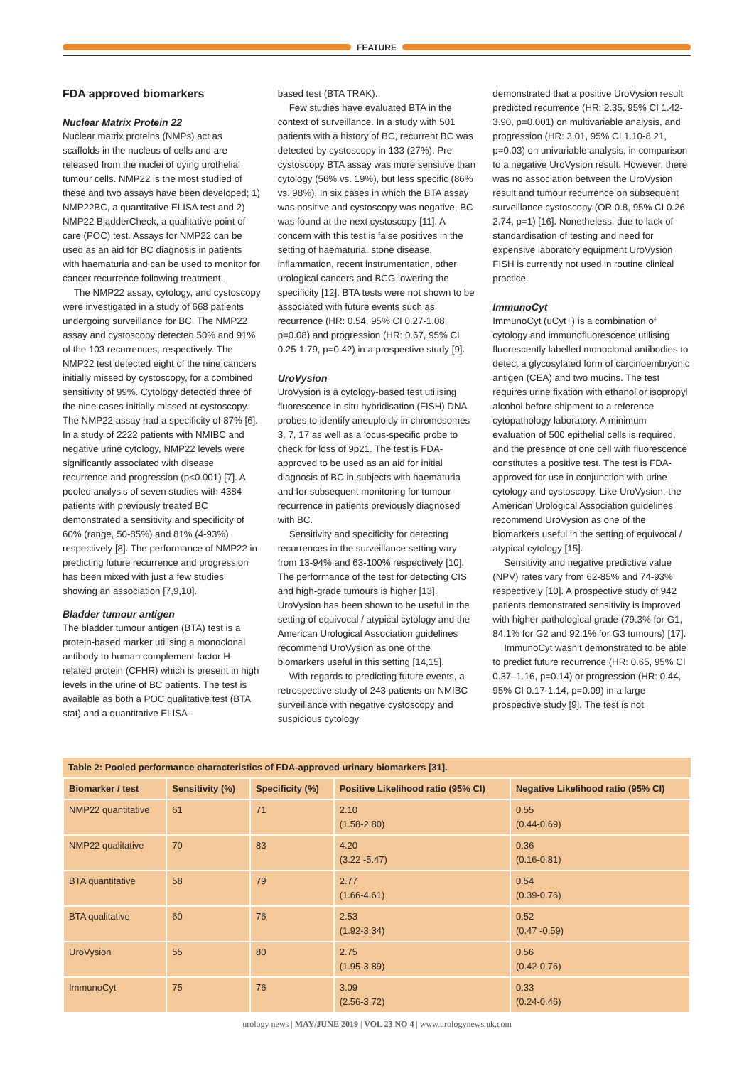FEATURE
FDA approved biomarkers
Nuclear Matrix Protein 22
Nuclear matrix proteins (NMPs) act as scaffolds in the nucleus of cells and are released from the nuclei of dying urothelial tumour cells. NMP22 is the most studied of these and two assays have been developed; 1) NMP22BC, a quantitative ELISA test and 2) NMP22 BladderCheck, a qualitative point of care (POC) test. Assays for NMP22 can be used as an aid for BC diagnosis in patients with haematuria and can be used to monitor for cancer recurrence following treatment.
The NMP22 assay, cytology, and cystoscopy were investigated in a study of 668 patients undergoing surveillance for BC. The NMP22 assay and cystoscopy detected 50% and 91% of the 103 recurrences, respectively. The NMP22 test detected eight of the nine cancers initially missed by cystoscopy, for a combined sensitivity of 99%. Cytology detected three of the nine cases initially missed at cystoscopy. The NMP22 assay had a specificity of 87% [6]. In a study of 2222 patients with NMIBC and negative urine cytology, NMP22 levels were significantly associated with disease recurrence and progression (p<0.001) [7]. A pooled analysis of seven studies with 4384 patients with previously treated BC demonstrated a sensitivity and specificity of 60% (range, 50-85%) and 81% (4-93%) respectively [8]. The performance of NMP22 in predicting future recurrence and progression has been mixed with just a few studies showing an association [7,9,10].
Bladder tumour antigen
The bladder tumour antigen (BTA) test is a protein-based marker utilising a monoclonal antibody to human complement factor H-related protein (CFHR) which is present in high levels in the urine of BC patients. The test is available as both a POC qualitative test (BTA stat) and a quantitative ELISA-
based test (BTA TRAK).
Few studies have evaluated BTA in the context of surveillance. In a study with 501 patients with a history of BC, recurrent BC was detected by cystoscopy in 133 (27%). Pre-cystoscopy BTA assay was more sensitive than cytology (56% vs. 19%), but less specific (86% vs. 98%). In six cases in which the BTA assay was positive and cystoscopy was negative, BC was found at the next cystoscopy [11]. A concern with this test is false positives in the setting of haematuria, stone disease, inflammation, recent instrumentation, other urological cancers and BCG lowering the specificity [12]. BTA tests were not shown to be associated with future events such as recurrence (HR: 0.54, 95% CI 0.27-1.08, p=0.08) and progression (HR: 0.67, 95% CI 0.25-1.79, p=0.42) in a prospective study [9].
UroVysion
UroVysion is a cytology-based test utilising fluorescence in situ hybridisation (FISH) DNA probes to identify aneuploidy in chromosomes 3, 7, 17 as well as a locus-specific probe to check for loss of 9p21. The test is FDA-approved to be used as an aid for initial diagnosis of BC in subjects with haematuria and for subsequent monitoring for tumour recurrence in patients previously diagnosed with BC.
Sensitivity and specificity for detecting recurrences in the surveillance setting vary from 13-94% and 63-100% respectively [10]. The performance of the test for detecting CIS and high-grade tumours is higher [13]. UroVysion has been shown to be useful in the setting of equivocal / atypical cytology and the American Urological Association guidelines recommend UroVysion as one of the biomarkers useful in this setting [14,15].
With regards to predicting future events, a retrospective study of 243 patients on NMIBC surveillance with negative cystoscopy and suspicious cytology
demonstrated that a positive UroVysion result predicted recurrence (HR: 2.35, 95% CI 1.42-3.90, p=0.001) on multivariable analysis, and progression (HR: 3.01, 95% CI 1.10-8.21, p=0.03) on univariable analysis, in comparison to a negative UroVysion result. However, there was no association between the UroVysion result and tumour recurrence on subsequent surveillance cystoscopy (OR 0.8, 95% CI 0.26-2.74, p=1) [16]. Nonetheless, due to lack of standardisation of testing and need for expensive laboratory equipment UroVysion FISH is currently not used in routine clinical practice.
ImmunoCyt
ImmunoCyt (uCyt+) is a combination of cytology and immunofluorescence utilising fluorescently labelled monoclonal antibodies to detect a glycosylated form of carcinoembryonic antigen (CEA) and two mucins. The test requires urine fixation with ethanol or isopropyl alcohol before shipment to a reference cytopathology laboratory. A minimum evaluation of 500 epithelial cells is required, and the presence of one cell with fluorescence constitutes a positive test. The test is FDA-approved for use in conjunction with urine cytology and cystoscopy. Like UroVysion, the American Urological Association guidelines recommend UroVysion as one of the biomarkers useful in the setting of equivocal / atypical cytology [15].
Sensitivity and negative predictive value (NPV) rates vary from 62-85% and 74-93% respectively [10]. A prospective study of 942 patients demonstrated sensitivity is improved with higher pathological grade (79.3% for G1, 84.1% for G2 and 92.1% for G3 tumours) [17].
ImmunoCyt wasn’t demonstrated to be able to predict future recurrence (HR: 0.65, 95% CI 0.37–1.16, p=0.14) or progression (HR: 0.44, 95% CI 0.17-1.14, p=0.09) in a large prospective study [9]. The test is not
| Table 2: Pooled performance characteristics of FDA-approved urinary biomarkers [31]. | | | | |
| Biomarker / test | Sensitivity (%) | Specificity (%) | Positive Likelihood ratio (95% CI) | Negative Likelihood ratio (95% CI) |
| NMP22 quantitative | 61 | 71 | 2.10 (1.58-2.80) | 0.55 (0.44-0.69) |
| NMP22 qualitative | 70 | 83 | 4.20 (3.22 -5.47) | 0.36 (0.16-0.81) |
| BTA quantitative | 58 | 79 | 2.77 (1.66-4.61) | 0.54 (0.39-0.76) |
| BTA qualitative | 60 | 76 | 2.53 (1.92-3.34) | 0.52 (0.47 -0.59) |
| UroVysion | 55 | 80 | 2.75 (1.95-3.89) | 0.56 (0.42-0.76) |
| ImmunoCyt | 75 | 76 | 3.09 (2.56-3.72) | 0.33 (0.24-0.46) |
urology news | MAY/JUNE 2019 | VOL 23 NO 4 | www.urologynews.uk.com